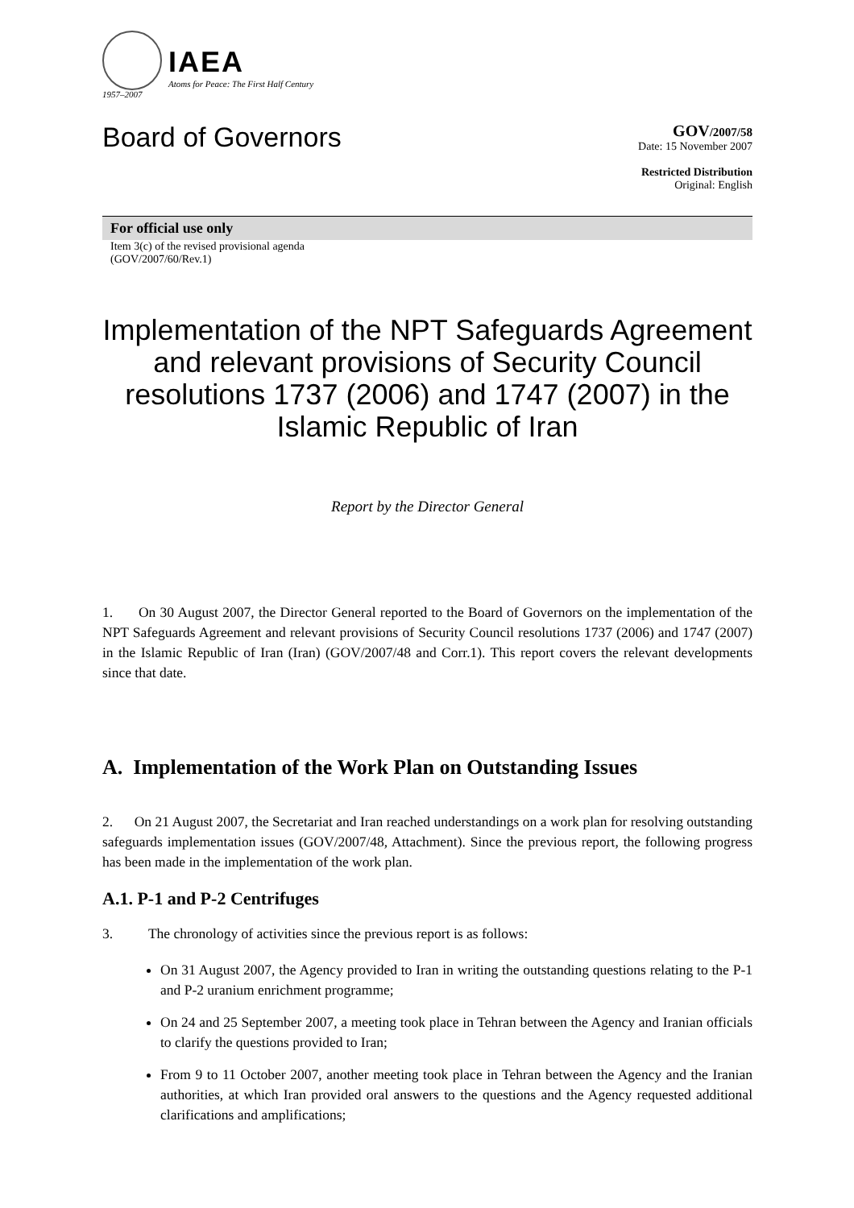IAEA
Atoms for Peace: The First Half Century
1957–2007
Board of Governors
GOV/2007/58
Date: 15 November 2007
Restricted Distribution
Original: English
For official use only
Item 3(c) of the revised provisional agenda
(GOV/2007/60/Rev.1)
Implementation of the NPT Safeguards Agreement and relevant provisions of Security Council resolutions 1737 (2006) and 1747 (2007) in the Islamic Republic of Iran
Report by the Director General
1. On 30 August 2007, the Director General reported to the Board of Governors on the implementation of the NPT Safeguards Agreement and relevant provisions of Security Council resolutions 1737 (2006) and 1747 (2007) in the Islamic Republic of Iran (Iran) (GOV/2007/48 and Corr.1). This report covers the relevant developments since that date.
A. Implementation of the Work Plan on Outstanding Issues
2. On 21 August 2007, the Secretariat and Iran reached understandings on a work plan for resolving outstanding safeguards implementation issues (GOV/2007/48, Attachment). Since the previous report, the following progress has been made in the implementation of the work plan.
A.1. P-1 and P-2 Centrifuges
3. The chronology of activities since the previous report is as follows:
On 31 August 2007, the Agency provided to Iran in writing the outstanding questions relating to the P-1 and P-2 uranium enrichment programme;
On 24 and 25 September 2007, a meeting took place in Tehran between the Agency and Iranian officials to clarify the questions provided to Iran;
From 9 to 11 October 2007, another meeting took place in Tehran between the Agency and the Iranian authorities, at which Iran provided oral answers to the questions and the Agency requested additional clarifications and amplifications;